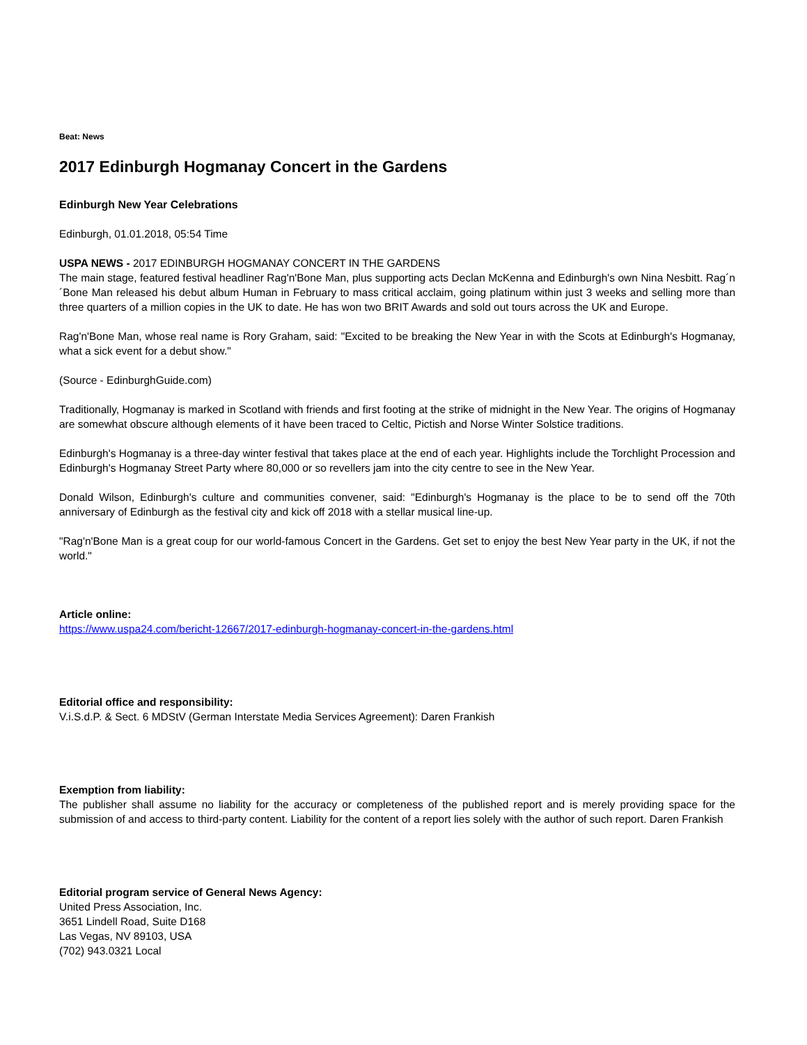Beat: News
2017 Edinburgh Hogmanay Concert in the Gardens
Edinburgh New Year Celebrations
Edinburgh, 01.01.2018, 05:54 Time
USPA NEWS - 2017 EDINBURGH HOGMANAY CONCERT IN THE GARDENS
The main stage, featured festival headliner Rag'n'Bone Man, plus supporting acts Declan McKenna and Edinburgh's own Nina Nesbitt. Rag´n´Bone Man released his debut album Human in February to mass critical acclaim, going platinum within just 3 weeks and selling more than three quarters of a million copies in the UK to date. He has won two BRIT Awards and sold out tours across the UK and Europe.
Rag'n'Bone Man, whose real name is Rory Graham, said: "Excited to be breaking the New Year in with the Scots at Edinburgh's Hogmanay, what a sick event for a debut show."
(Source - EdinburghGuide.com)
Traditionally, Hogmanay is marked in Scotland with friends and first footing at the strike of midnight in the New Year. The origins of Hogmanay are somewhat obscure although elements of it have been traced to Celtic, Pictish and Norse Winter Solstice traditions.
Edinburgh's Hogmanay is a three-day winter festival that takes place at the end of each year. Highlights include the Torchlight Procession and Edinburgh's Hogmanay Street Party where 80,000 or so revellers jam into the city centre to see in the New Year.
Donald Wilson, Edinburgh's culture and communities convener, said: "Edinburgh's Hogmanay is the place to be to send off the 70th anniversary of Edinburgh as the festival city and kick off 2018 with a stellar musical line-up.
"Rag'n'Bone Man is a great coup for our world-famous Concert in the Gardens. Get set to enjoy the best New Year party in the UK, if not the world."
Article online:
https://www.uspa24.com/bericht-12667/2017-edinburgh-hogmanay-concert-in-the-gardens.html
Editorial office and responsibility:
V.i.S.d.P. & Sect. 6 MDStV (German Interstate Media Services Agreement): Daren Frankish
Exemption from liability:
The publisher shall assume no liability for the accuracy or completeness of the published report and is merely providing space for the submission of and access to third-party content. Liability for the content of a report lies solely with the author of such report. Daren Frankish
Editorial program service of General News Agency:
United Press Association, Inc.
3651 Lindell Road, Suite D168
Las Vegas, NV 89103, USA
(702) 943.0321 Local